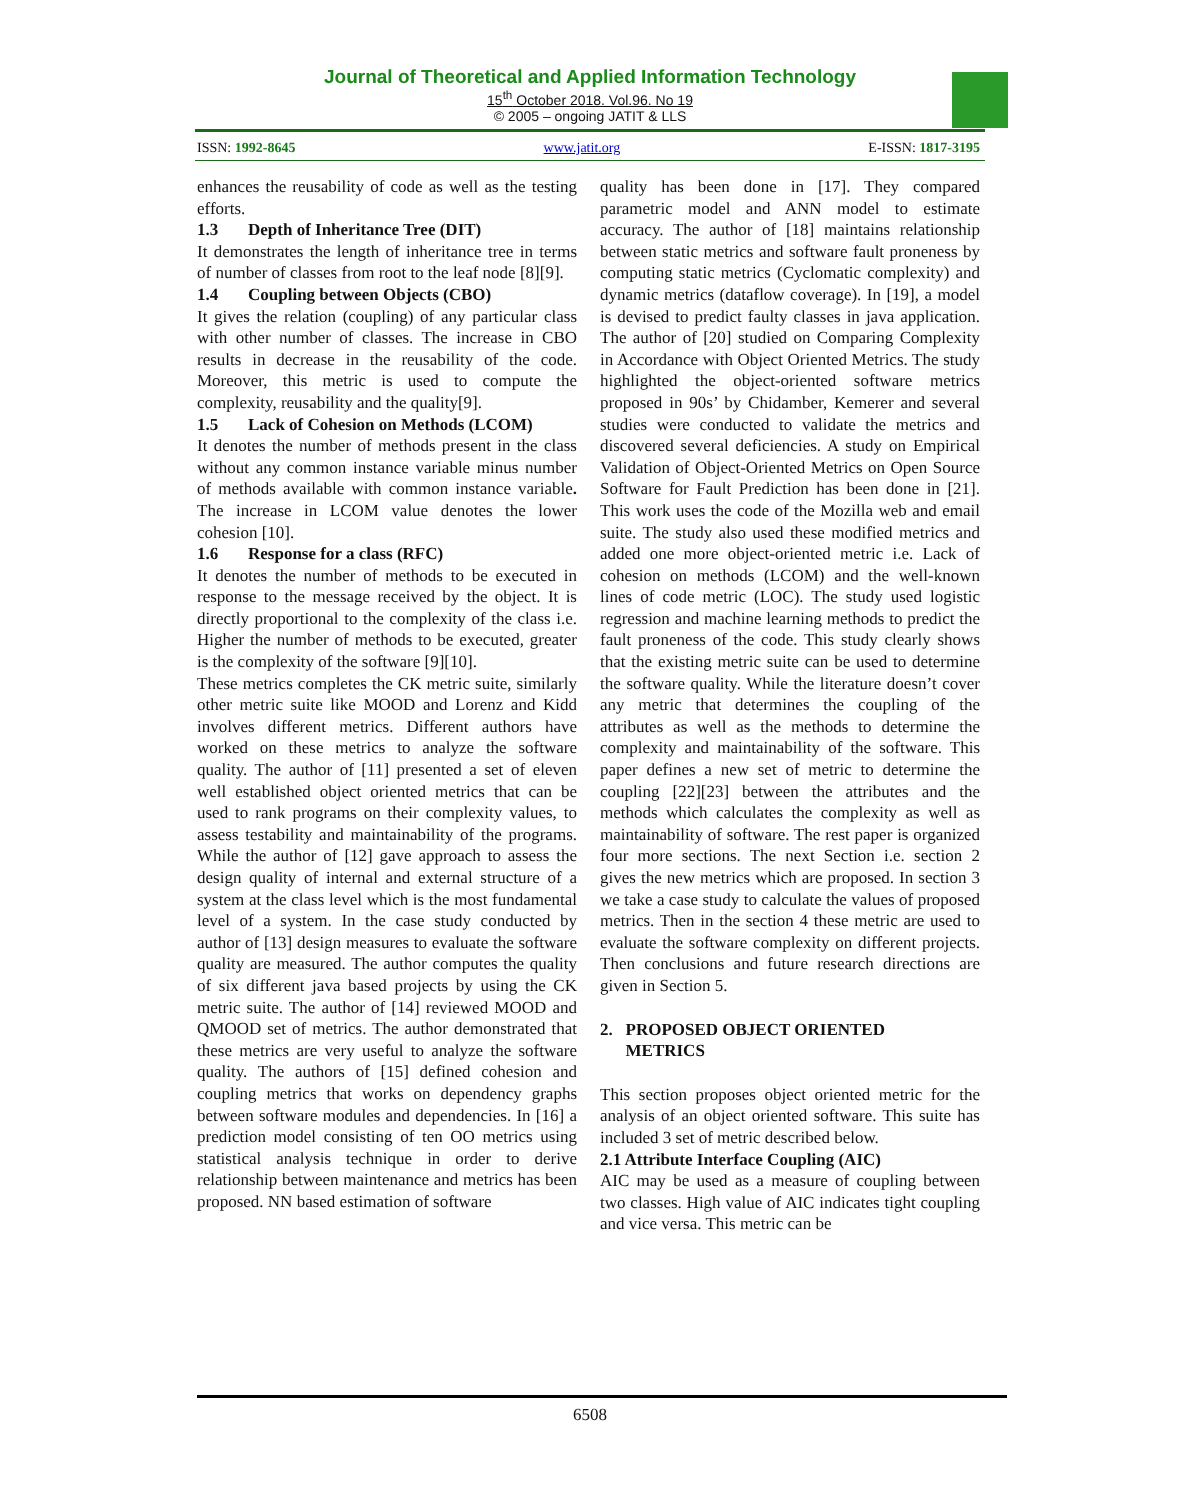Journal of Theoretical and Applied Information Technology
15<sup>th</sup> October 2018. Vol.96. No 19
© 2005 – ongoing JATIT & LLS
ISSN: 1992-8645 www.jatit.org E-ISSN: 1817-3195
enhances the reusability of code as well as the testing efforts.
1.3 Depth of Inheritance Tree (DIT)
It demonstrates the length of inheritance tree in terms of number of classes from root to the leaf node [8][9].
1.4 Coupling between Objects (CBO)
It gives the relation (coupling) of any particular class with other number of classes. The increase in CBO results in decrease in the reusability of the code. Moreover, this metric is used to compute the complexity, reusability and the quality[9].
1.5 Lack of Cohesion on Methods (LCOM)
It denotes the number of methods present in the class without any common instance variable minus number of methods available with common instance variable. The increase in LCOM value denotes the lower cohesion [10].
1.6 Response for a class (RFC)
It denotes the number of methods to be executed in response to the message received by the object. It is directly proportional to the complexity of the class i.e. Higher the number of methods to be executed, greater is the complexity of the software [9][10].
These metrics completes the CK metric suite, similarly other metric suite like MOOD and Lorenz and Kidd involves different metrics. Different authors have worked on these metrics to analyze the software quality. The author of [11] presented a set of eleven well established object oriented metrics that can be used to rank programs on their complexity values, to assess testability and maintainability of the programs. While the author of [12] gave approach to assess the design quality of internal and external structure of a system at the class level which is the most fundamental level of a system. In the case study conducted by author of [13] design measures to evaluate the software quality are measured. The author computes the quality of six different java based projects by using the CK metric suite. The author of [14] reviewed MOOD and QMOOD set of metrics. The author demonstrated that these metrics are very useful to analyze the software quality. The authors of [15] defined cohesion and coupling metrics that works on dependency graphs between software modules and dependencies. In [16] a prediction model consisting of ten OO metrics using statistical analysis technique in order to derive relationship between maintenance and metrics has been proposed. NN based estimation of software
quality has been done in [17]. They compared parametric model and ANN model to estimate accuracy. The author of [18] maintains relationship between static metrics and software fault proneness by computing static metrics (Cyclomatic complexity) and dynamic metrics (dataflow coverage). In [19], a model is devised to predict faulty classes in java application. The author of [20] studied on Comparing Complexity in Accordance with Object Oriented Metrics. The study highlighted the object-oriented software metrics proposed in 90s’ by Chidamber, Kemerer and several studies were conducted to validate the metrics and discovered several deficiencies. A study on Empirical Validation of Object-Oriented Metrics on Open Source Software for Fault Prediction has been done in [21]. This work uses the code of the Mozilla web and email suite. The study also used these modified metrics and added one more object-oriented metric i.e. Lack of cohesion on methods (LCOM) and the well-known lines of code metric (LOC). The study used logistic regression and machine learning methods to predict the fault proneness of the code. This study clearly shows that the existing metric suite can be used to determine the software quality. While the literature doesn’t cover any metric that determines the coupling of the attributes as well as the methods to determine the complexity and maintainability of the software. This paper defines a new set of metric to determine the coupling [22][23] between the attributes and the methods which calculates the complexity as well as maintainability of software. The rest paper is organized four more sections. The next Section i.e. section 2 gives the new metrics which are proposed. In section 3 we take a case study to calculate the values of proposed metrics. Then in the section 4 these metric are used to evaluate the software complexity on different projects. Then conclusions and future research directions are given in Section 5.
2. PROPOSED OBJECT ORIENTED
METRICS
This section proposes object oriented metric for the analysis of an object oriented software. This suite has included 3 set of metric described below.
2.1 Attribute Interface Coupling (AIC)
AIC may be used as a measure of coupling between two classes. High value of AIC indicates tight coupling and vice versa. This metric can be
6508